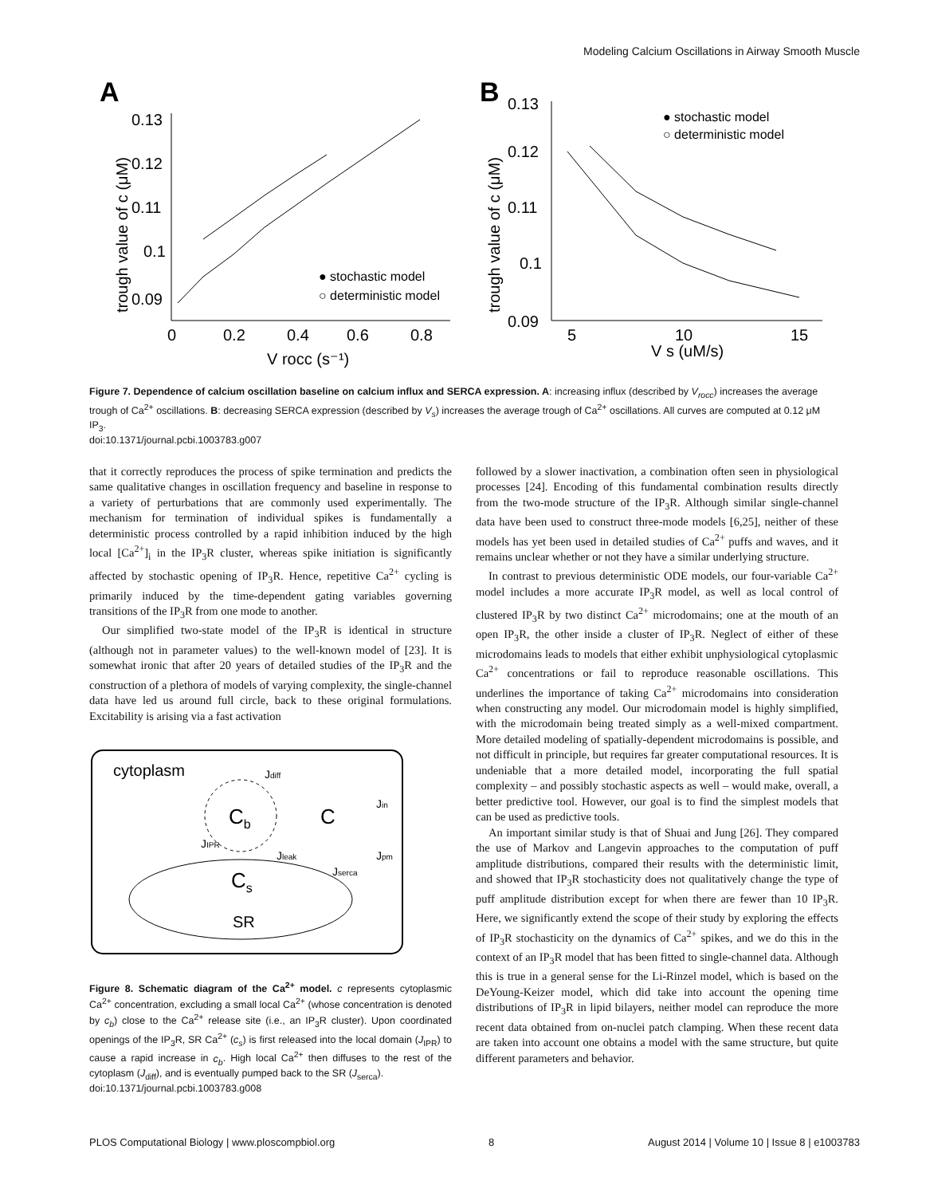Modeling Calcium Oscillations in Airway Smooth Muscle
A
0.13
0.12
0.11
0.1
0.09
0
0.2
0.4
0.6
0.8
V rocc (s⁻¹)
trough value of c (μM)
● stochastic model
○ deterministic model
B
0.13
0.12
0.11
0.1
0.09
5
10
15
V s (uM/s)
trough value of c (μM)
● stochastic model
○ deterministic model
Figure 7. Dependence of calcium oscillation baseline on calcium influx and SERCA expression. A: increasing influx (described by V<sub>rocc</sub>) increases the average trough of Ca<sup>2+</sup> oscillations. B: decreasing SERCA expression (described by V<sub>s</sub>) increases the average trough of Ca<sup>2+</sup> oscillations. All curves are computed at 0.12 μM IP<sub>3</sub>.
doi:10.1371/journal.pcbi.1003783.g007
that it correctly reproduces the process of spike termination and predicts the same qualitative changes in oscillation frequency and baseline in response to a variety of perturbations that are commonly used experimentally. The mechanism for termination of individual spikes is fundamentally a deterministic process controlled by a rapid inhibition induced by the high local [Ca<sup>2+</sup>]<sub>i</sub> in the IP<sub>3</sub>R cluster, whereas spike initiation is significantly affected by stochastic opening of IP<sub>3</sub>R. Hence, repetitive Ca<sup>2+</sup> cycling is primarily induced by the time-dependent gating variables governing transitions of the IP<sub>3</sub>R from one mode to another.
Our simplified two-state model of the IP<sub>3</sub>R is identical in structure (although not in parameter values) to the well-known model of [23]. It is somewhat ironic that after 20 years of detailed studies of the IP<sub>3</sub>R and the construction of a plethora of models of varying complexity, the single-channel data have led us around full circle, back to these original formulations. Excitability is arising via a fast activation
cytoplasm
Cb
C
Cs
SR
Jdiff
JIPR
Jleak
Jserca
Jin
Jpm
Figure 8. Schematic diagram of the Ca<sup>2+</sup> model. c represents cytoplasmic Ca<sup>2+</sup> concentration, excluding a small local Ca<sup>2+</sup> (whose concentration is denoted by c<sub>b</sub>) close to the Ca<sup>2+</sup> release site (i.e., an IP<sub>3</sub>R cluster). Upon coordinated openings of the IP<sub>3</sub>R, SR Ca<sup>2+</sup> (c<sub>s</sub>) is first released into the local domain (J<sub>IPR</sub>) to cause a rapid increase in c<sub>b</sub>. High local Ca<sup>2+</sup> then diffuses to the rest of the cytoplasm (J<sub>diff</sub>), and is eventually pumped back to the SR (J<sub>serca</sub>).
doi:10.1371/journal.pcbi.1003783.g008
followed by a slower inactivation, a combination often seen in physiological processes [24]. Encoding of this fundamental combination results directly from the two-mode structure of the IP<sub>3</sub>R. Although similar single-channel data have been used to construct three-mode models [6,25], neither of these models has yet been used in detailed studies of Ca<sup>2+</sup> puffs and waves, and it remains unclear whether or not they have a similar underlying structure.
In contrast to previous deterministic ODE models, our four-variable Ca<sup>2+</sup> model includes a more accurate IP<sub>3</sub>R model, as well as local control of clustered IP<sub>3</sub>R by two distinct Ca<sup>2+</sup> microdomains; one at the mouth of an open IP<sub>3</sub>R, the other inside a cluster of IP<sub>3</sub>R. Neglect of either of these microdomains leads to models that either exhibit unphysiological cytoplasmic Ca<sup>2+</sup> concentrations or fail to reproduce reasonable oscillations. This underlines the importance of taking Ca<sup>2+</sup> microdomains into consideration when constructing any model. Our microdomain model is highly simplified, with the microdomain being treated simply as a well-mixed compartment. More detailed modeling of spatially-dependent microdomains is possible, and not difficult in principle, but requires far greater computational resources. It is undeniable that a more detailed model, incorporating the full spatial complexity – and possibly stochastic aspects as well – would make, overall, a better predictive tool. However, our goal is to find the simplest models that can be used as predictive tools.
An important similar study is that of Shuai and Jung [26]. They compared the use of Markov and Langevin approaches to the computation of puff amplitude distributions, compared their results with the deterministic limit, and showed that IP<sub>3</sub>R stochasticity does not qualitatively change the type of puff amplitude distribution except for when there are fewer than 10 IP<sub>3</sub>R. Here, we significantly extend the scope of their study by exploring the effects of IP<sub>3</sub>R stochasticity on the dynamics of Ca<sup>2+</sup> spikes, and we do this in the context of an IP<sub>3</sub>R model that has been fitted to single-channel data. Although this is true in a general sense for the Li-Rinzel model, which is based on the DeYoung-Keizer model, which did take into account the opening time distributions of IP<sub>3</sub>R in lipid bilayers, neither model can reproduce the more recent data obtained from on-nuclei patch clamping. When these recent data are taken into account one obtains a model with the same structure, but quite different parameters and behavior.
PLOS Computational Biology | www.ploscompbiol.org 8 August 2014 | Volume 10 | Issue 8 | e1003783